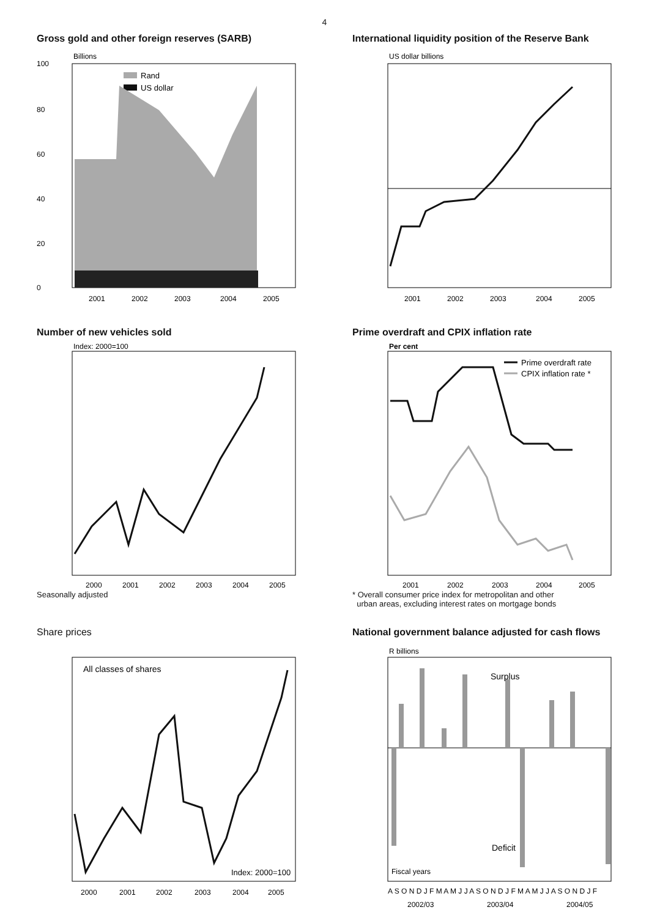4
Gross gold and other foreign reserves (SARB)
Billions
100
80
60
40
20
0
Rand
US dollar
2001
2002
2003
2004
2005
International liquidity position of the Reserve Bank
US dollar billions
2001
2002
2003
2004
2005
Number of new vehicles sold
Index: 2000=100
2000
2001
2002
2003
2004
2005
Seasonally adjusted
Prime overdraft and CPIX inflation rate
Per cent
Prime overdraft rate
CPIX inflation rate *
2001
2002
2003
2004
2005
* Overall consumer price index for metropolitan and other
urban areas, excluding interest rates on mortgage bonds
Share prices
All classes of shares
Index: 2000=100
2000
2001
2002
2003
2004
2005
National government balance adjusted for cash flows
R billions
Surplus
Deficit
Fiscal years
A S O N D J F M A M J J A S O N D J F M A M J J A S O N D J F
2002/03
2003/04
2004/05